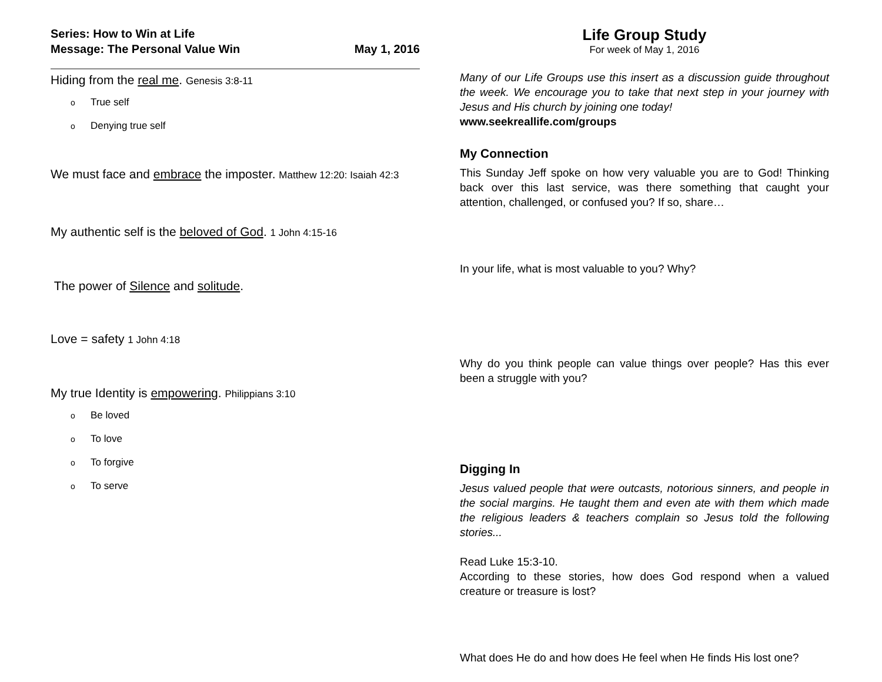Series: How to Win at Life
Message: The Personal Value Win May 1, 2016
Hiding from the real me. Genesis 3:8-11
o True self
o Denying true self
We must face and embrace the imposter. Matthew 12:20: Isaiah 42:3
My authentic self is the beloved of God. 1 John 4:15-16
The power of Silence and solitude.
Love = safety 1 John 4:18
My true Identity is empowering. Philippians 3:10
o Be loved
o To love
o To forgive
o To serve
Life Group Study
For week of May 1, 2016
Many of our Life Groups use this insert as a discussion guide throughout the week. We encourage you to take that next step in your journey with Jesus and His church by joining one today!
www.seekreallife.com/groups
My Connection
This Sunday Jeff spoke on how very valuable you are to God! Thinking back over this last service, was there something that caught your attention, challenged, or confused you? If so, share…
In your life, what is most valuable to you? Why?
Why do you think people can value things over people? Has this ever been a struggle with you?
Digging In
Jesus valued people that were outcasts, notorious sinners, and people in the social margins. He taught them and even ate with them which made the religious leaders & teachers complain so Jesus told the following stories...
Read Luke 15:3-10.
According to these stories, how does God respond when a valued creature or treasure is lost?
What does He do and how does He feel when He finds His lost one?